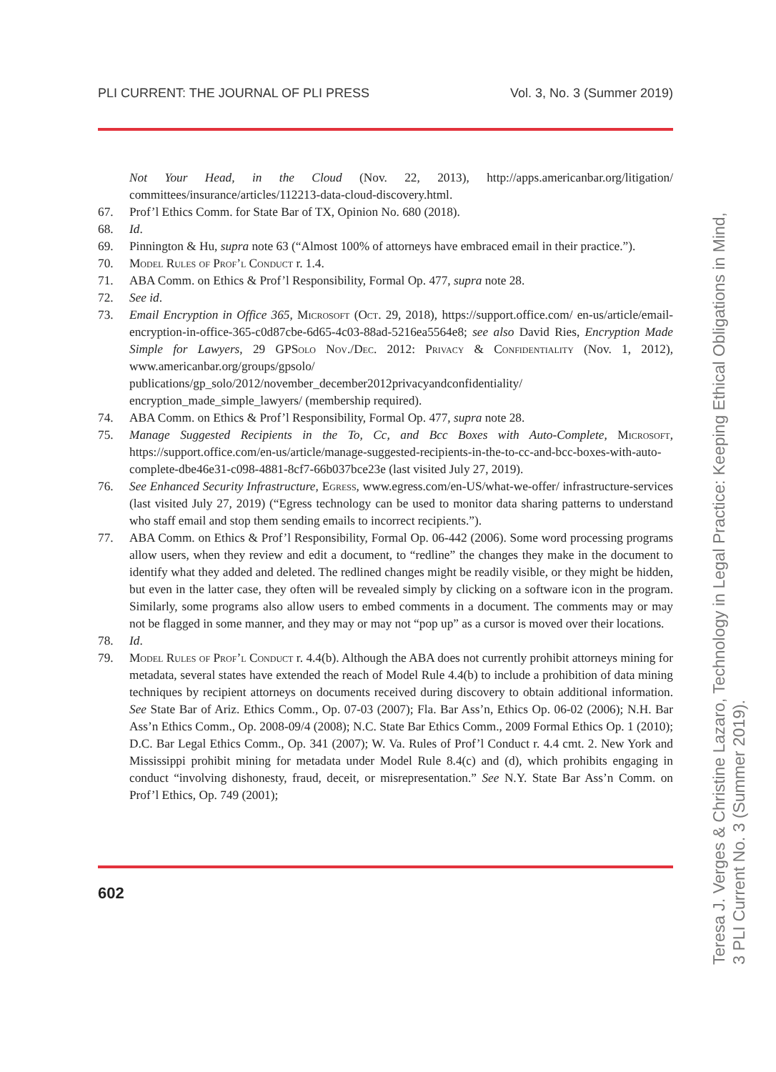PLI CURRENT: THE JOURNAL OF PLI PRESS Vol. 3, No. 3 (Summer 2019)
Not Your Head, in the Cloud (Nov. 22, 2013), http://apps.americanbar.org/litigation/ committees/insurance/articles/112213-data-cloud-discovery.html.
67. Prof’l Ethics Comm. for State Bar of TX, Opinion No. 680 (2018).
68. Id.
69. Pinnington & Hu, supra note 63 (“Almost 100% of attorneys have embraced email in their practice.”).
70. Model Rules of Prof’l Conduct r. 1.4.
71. ABA Comm. on Ethics & Prof’l Responsibility, Formal Op. 477, supra note 28.
72. See id.
73. Email Encryption in Office 365, Microsoft (Oct. 29, 2018), https://support.office.com/ en-us/article/email-encryption-in-office-365-c0d87cbe-6d65-4c03-88ad-5216ea5564e8; see also David Ries, Encryption Made Simple for Lawyers, 29 GPSolo Nov./Dec. 2012: Privacy & Confidentiality (Nov. 1, 2012), www.americanbar.org/groups/gpsolo/ publications/gp_solo/2012/november_december2012privacyandconfidentiality/ encryption_made_simple_lawyers/ (membership required).
74. ABA Comm. on Ethics & Prof’l Responsibility, Formal Op. 477, supra note 28.
75. Manage Suggested Recipients in the To, Cc, and Bcc Boxes with Auto-Complete, Microsoft, https://support.office.com/en-us/article/manage-suggested-recipients-in-the-to-cc-and-bcc-boxes-with-auto-complete-dbe46e31-c098-4881-8cf7-66b037bce23e (last visited July 27, 2019).
76. See Enhanced Security Infrastructure, Egress, www.egress.com/en-US/what-we-offer/ infrastructure-services (last visited July 27, 2019) (“Egress technology can be used to monitor data sharing patterns to understand who staff email and stop them sending emails to incorrect recipients.”).
77. ABA Comm. on Ethics & Prof’l Responsibility, Formal Op. 06-442 (2006). Some word processing programs allow users, when they review and edit a document, to “redline” the changes they make in the document to identify what they added and deleted. The redlined changes might be readily visible, or they might be hidden, but even in the latter case, they often will be revealed simply by clicking on a software icon in the program. Similarly, some programs also allow users to embed comments in a document. The comments may or may not be flagged in some manner, and they may or may not “pop up” as a cursor is moved over their locations.
78. Id.
79. Model Rules of Prof’l Conduct r. 4.4(b). Although the ABA does not currently prohibit attorneys mining for metadata, several states have extended the reach of Model Rule 4.4(b) to include a prohibition of data mining techniques by recipient attorneys on documents received during discovery to obtain additional information. See State Bar of Ariz. Ethics Comm., Op. 07-03 (2007); Fla. Bar Ass’n, Ethics Op. 06-02 (2006); N.H. Bar Ass’n Ethics Comm., Op. 2008-09/4 (2008); N.C. State Bar Ethics Comm., 2009 Formal Ethics Op. 1 (2010); D.C. Bar Legal Ethics Comm., Op. 341 (2007); W. Va. Rules of Prof’l Conduct r. 4.4 cmt. 2. New York and Mississippi prohibit mining for metadata under Model Rule 8.4(c) and (d), which prohibits engaging in conduct “involving dishonesty, fraud, deceit, or misrepresentation.” See N.Y. State Bar Ass’n Comm. on Prof’l Ethics, Op. 749 (2001);
602
Teresa J. Verges & Christine Lazaro, Technology in Legal Practice: Keeping Ethical Obligations in Mind,
3 PLI Current No. 3 (Summer 2019).